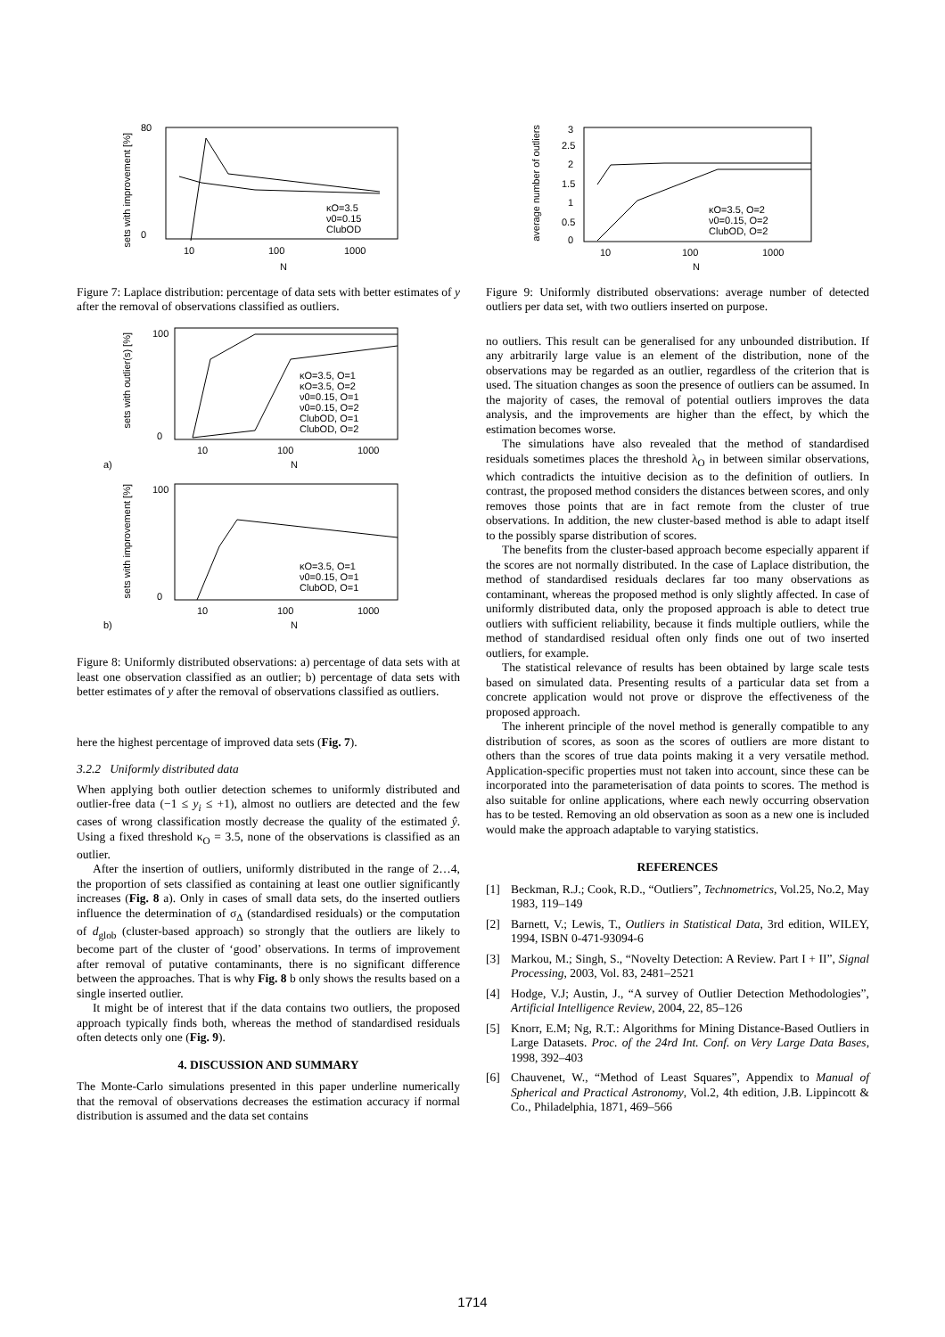sets with improvement [%]
80
0
10
100
1000
N
κO=3.5
ν0=0.15
ClubOD
Figure 7: Laplace distribution: percentage of data sets with better estimates of y after the removal of observations classified as outliers.
sets with outlier(s) [%]
100
0
10
100
1000
N
κO=3.5, O=1
κO=3.5, O=2
ν0=0.15, O=1
ν0=0.15, O=2
ClubOD, O=1
ClubOD, O=2
a)
sets with improvement [%]
100
0
10
100
1000
N
κO=3.5, O=1
ν0=0.15, O=1
ClubOD, O=1
b)
Figure 8: Uniformly distributed observations: a) percentage of data sets with at least one observation classified as an outlier; b) percentage of data sets with better estimates of y after the removal of observations classified as outliers.
here the highest percentage of improved data sets (Fig. 7).
3.2.2 Uniformly distributed data
When applying both outlier detection schemes to uniformly distributed and outlier-free data (−1 ≤ y<sub>i</sub> ≤ +1), almost no outliers are detected and the few cases of wrong classification mostly decrease the quality of the estimated ŷ. Using a fixed threshold κ<sub>O</sub> = 3.5, none of the observations is classified as an outlier.
After the insertion of outliers, uniformly distributed in the range of 2…4, the proportion of sets classified as containing at least one outlier significantly increases (Fig. 8 a). Only in cases of small data sets, do the inserted outliers influence the determination of σ<sub>Δ</sub> (standardised residuals) or the computation of d<sub>glob</sub> (cluster-based approach) so strongly that the outliers are likely to become part of the cluster of ‘good’ observations. In terms of improvement after removal of putative contaminants, there is no significant difference between the approaches. That is why Fig. 8 b only shows the results based on a single inserted outlier.
It might be of interest that if the data contains two outliers, the proposed approach typically finds both, whereas the method of standardised residuals often detects only one (Fig. 9).
4. DISCUSSION AND SUMMARY
The Monte-Carlo simulations presented in this paper underline numerically that the removal of observations decreases the estimation accuracy if normal distribution is assumed and the data set contains
average number of outliers
3
2.5
2
1.5
1
0.5
0
10
100
1000
N
κO=3.5, O=2
ν0=0.15, O=2
ClubOD, O=2
Figure 9: Uniformly distributed observations: average number of detected outliers per data set, with two outliers inserted on purpose.
no outliers. This result can be generalised for any unbounded distribution. If any arbitrarily large value is an element of the distribution, none of the observations may be regarded as an outlier, regardless of the criterion that is used. The situation changes as soon the presence of outliers can be assumed. In the majority of cases, the removal of potential outliers improves the data analysis, and the improvements are higher than the effect, by which the estimation becomes worse.
The simulations have also revealed that the method of standardised residuals sometimes places the threshold λ<sub>O</sub> in between similar observations, which contradicts the intuitive decision as to the definition of outliers. In contrast, the proposed method considers the distances between scores, and only removes those points that are in fact remote from the cluster of true observations. In addition, the new cluster-based method is able to adapt itself to the possibly sparse distribution of scores.
The benefits from the cluster-based approach become especially apparent if the scores are not normally distributed. In the case of Laplace distribution, the method of standardised residuals declares far too many observations as contaminant, whereas the proposed method is only slightly affected. In case of uniformly distributed data, only the proposed approach is able to detect true outliers with sufficient reliability, because it finds multiple outliers, while the method of standardised residual often only finds one out of two inserted outliers, for example.
The statistical relevance of results has been obtained by large scale tests based on simulated data. Presenting results of a particular data set from a concrete application would not prove or disprove the effectiveness of the proposed approach.
The inherent principle of the novel method is generally compatible to any distribution of scores, as soon as the scores of outliers are more distant to others than the scores of true data points making it a very versatile method. Application-specific properties must not taken into account, since these can be incorporated into the parameterisation of data points to scores. The method is also suitable for online applications, where each newly occurring observation has to be tested. Removing an old observation as soon as a new one is included would make the approach adaptable to varying statistics.
REFERENCES
[1] Beckman, R.J.; Cook, R.D., “Outliers”, Technometrics, Vol.25, No.2, May 1983, 119–149
[2] Barnett, V.; Lewis, T., Outliers in Statistical Data, 3rd edition, WILEY, 1994, ISBN 0-471-93094-6
[3] Markou, M.; Singh, S., “Novelty Detection: A Review. Part I + II”, Signal Processing, 2003, Vol. 83, 2481–2521
[4] Hodge, V.J; Austin, J., “A survey of Outlier Detection Methodologies”, Artificial Intelligence Review, 2004, 22, 85–126
[5] Knorr, E.M; Ng, R.T.: Algorithms for Mining Distance-Based Outliers in Large Datasets. Proc. of the 24rd Int. Conf. on Very Large Data Bases, 1998, 392–403
[6] Chauvenet, W., “Method of Least Squares”, Appendix to Manual of Spherical and Practical Astronomy, Vol.2, 4th edition, J.B. Lippincott & Co., Philadelphia, 1871, 469–566
1714